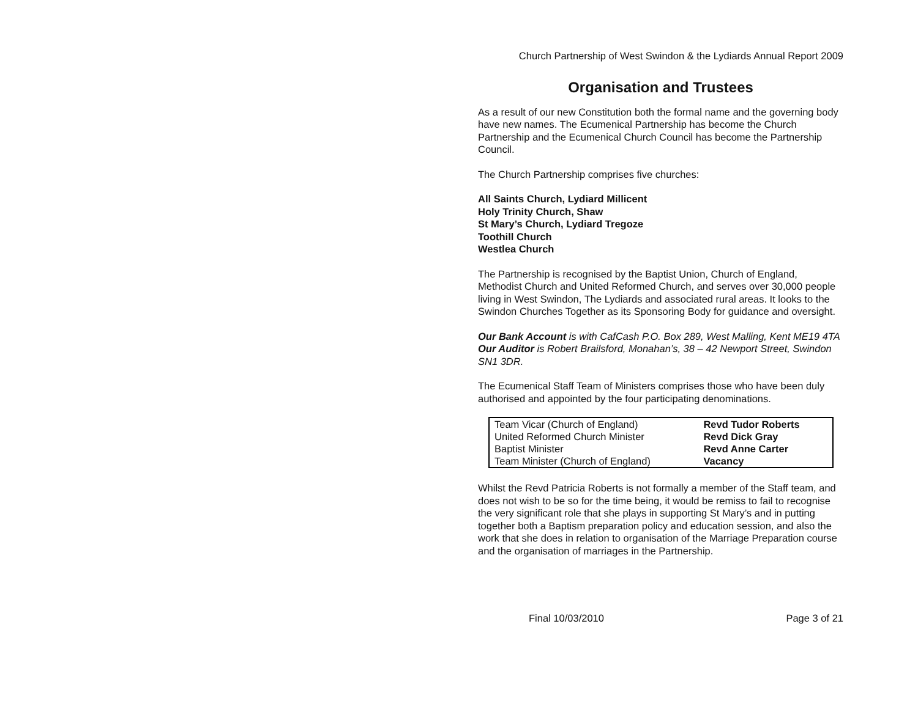Church Partnership of West Swindon & the Lydiards Annual Report 2009
Organisation and Trustees
As a result of our new Constitution both the formal name and the governing body have new names. The Ecumenical Partnership has become the Church Partnership and the Ecumenical Church Council has become the Partnership Council.
The Church Partnership comprises five churches:
All Saints Church, Lydiard Millicent
Holy Trinity Church, Shaw
St Mary’s Church, Lydiard Tregoze
Toothill Church
Westlea Church
The Partnership is recognised by the Baptist Union, Church of England, Methodist Church and United Reformed Church, and serves over 30,000 people living in West Swindon, The Lydiards and associated rural areas. It looks to the Swindon Churches Together as its Sponsoring Body for guidance and oversight.
Our Bank Account is with CafCash P.O. Box 289, West Malling, Kent ME19 4TA
Our Auditor is Robert Brailsford, Monahan’s, 38 – 42 Newport Street, Swindon SN1 3DR.
The Ecumenical Staff Team of Ministers comprises those who have been duly authorised and appointed by the four participating denominations.
| Team Vicar (Church of England) | Revd Tudor Roberts |
| United Reformed Church Minister | Revd Dick Gray |
| Baptist Minister | Revd Anne Carter |
| Team Minister (Church of England) | Vacancy |
Whilst the Revd Patricia Roberts is not formally a member of the Staff team, and does not wish to be so for the time being, it would be remiss to fail to recognise the very significant role that she plays in supporting St Mary’s and in putting together both a Baptism preparation policy and education session, and also the work that she does in relation to organisation of the Marriage Preparation course and the organisation of marriages in the Partnership.
Final 10/03/2010 Page 3 of 21